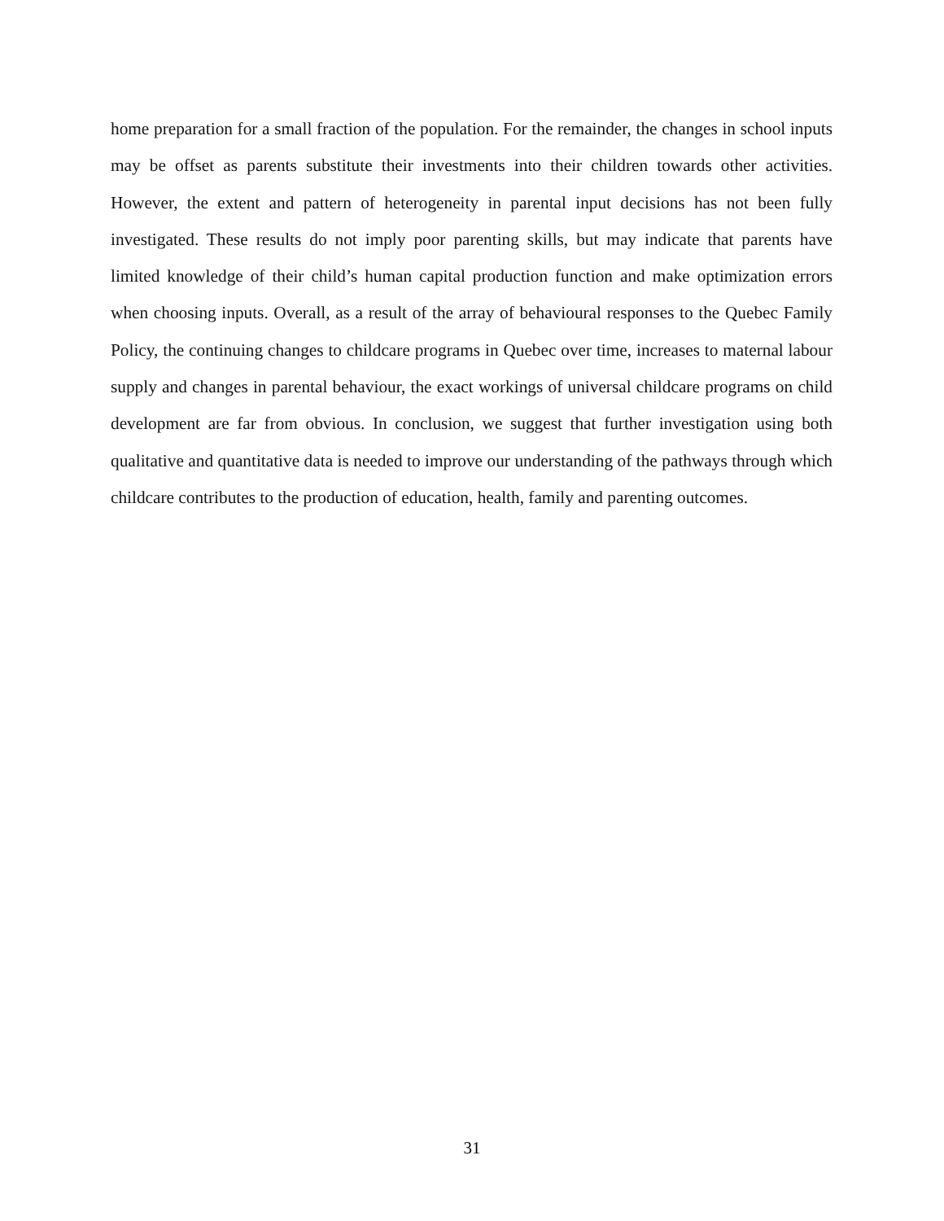home preparation for a small fraction of the population. For the remainder, the changes in school inputs may be offset as parents substitute their investments into their children towards other activities. However, the extent and pattern of heterogeneity in parental input decisions has not been fully investigated. These results do not imply poor parenting skills, but may indicate that parents have limited knowledge of their child’s human capital production function and make optimization errors when choosing inputs. Overall, as a result of the array of behavioural responses to the Quebec Family Policy, the continuing changes to childcare programs in Quebec over time, increases to maternal labour supply and changes in parental behaviour, the exact workings of universal childcare programs on child development are far from obvious. In conclusion, we suggest that further investigation using both qualitative and quantitative data is needed to improve our understanding of the pathways through which childcare contributes to the production of education, health, family and parenting outcomes.
31